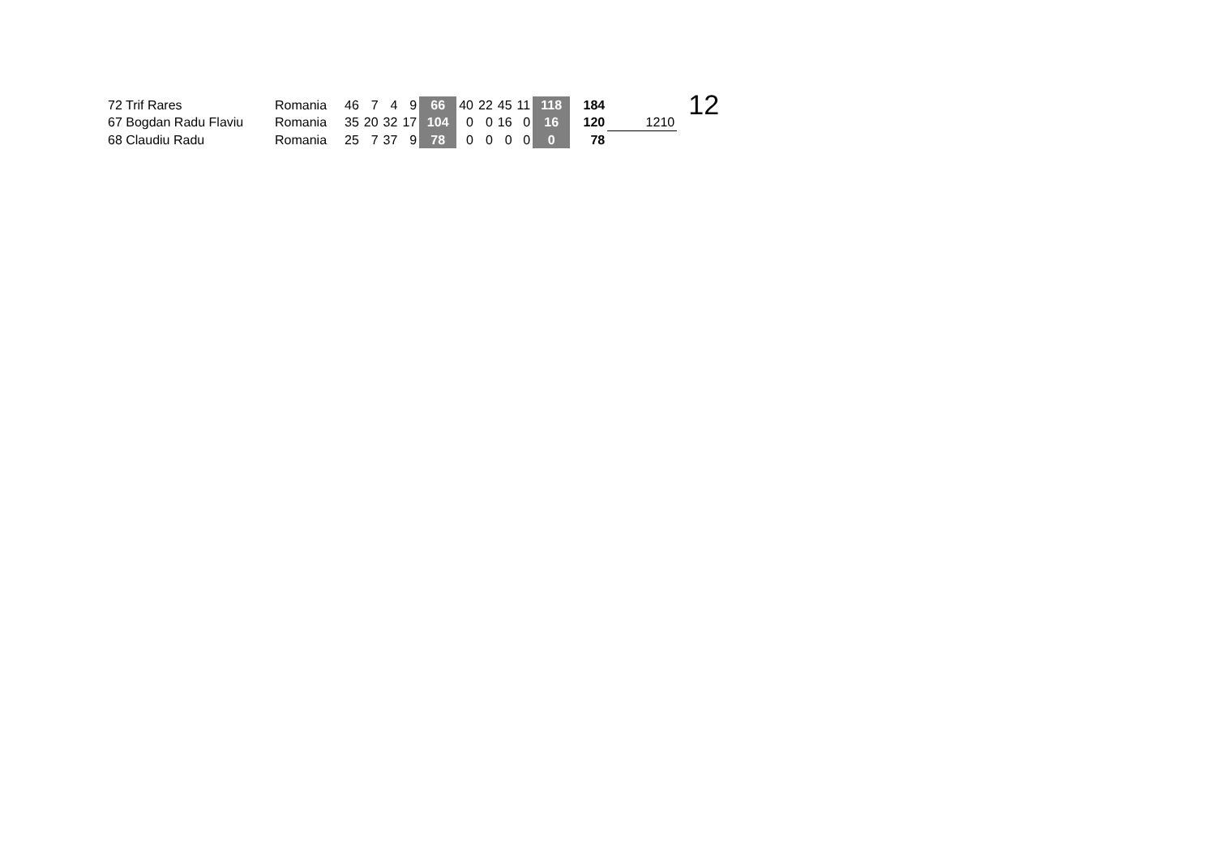| 72 Trif Rares | Romania | 46 | 7 | 4 | 9 | 66 | 40 | 22 | 45 | 11 | 118 | 184 | | 12 |
| 67 Bogdan Radu Flaviu | Romania | 35 | 20 | 32 | 17 | 104 | 0 | 0 | 16 | 0 | 16 | 120 | 1210 | |
| 68 Claudiu Radu | Romania | 25 | 7 | 37 | 9 | 78 | 0 | 0 | 0 | 0 | 0 | 78 | | |